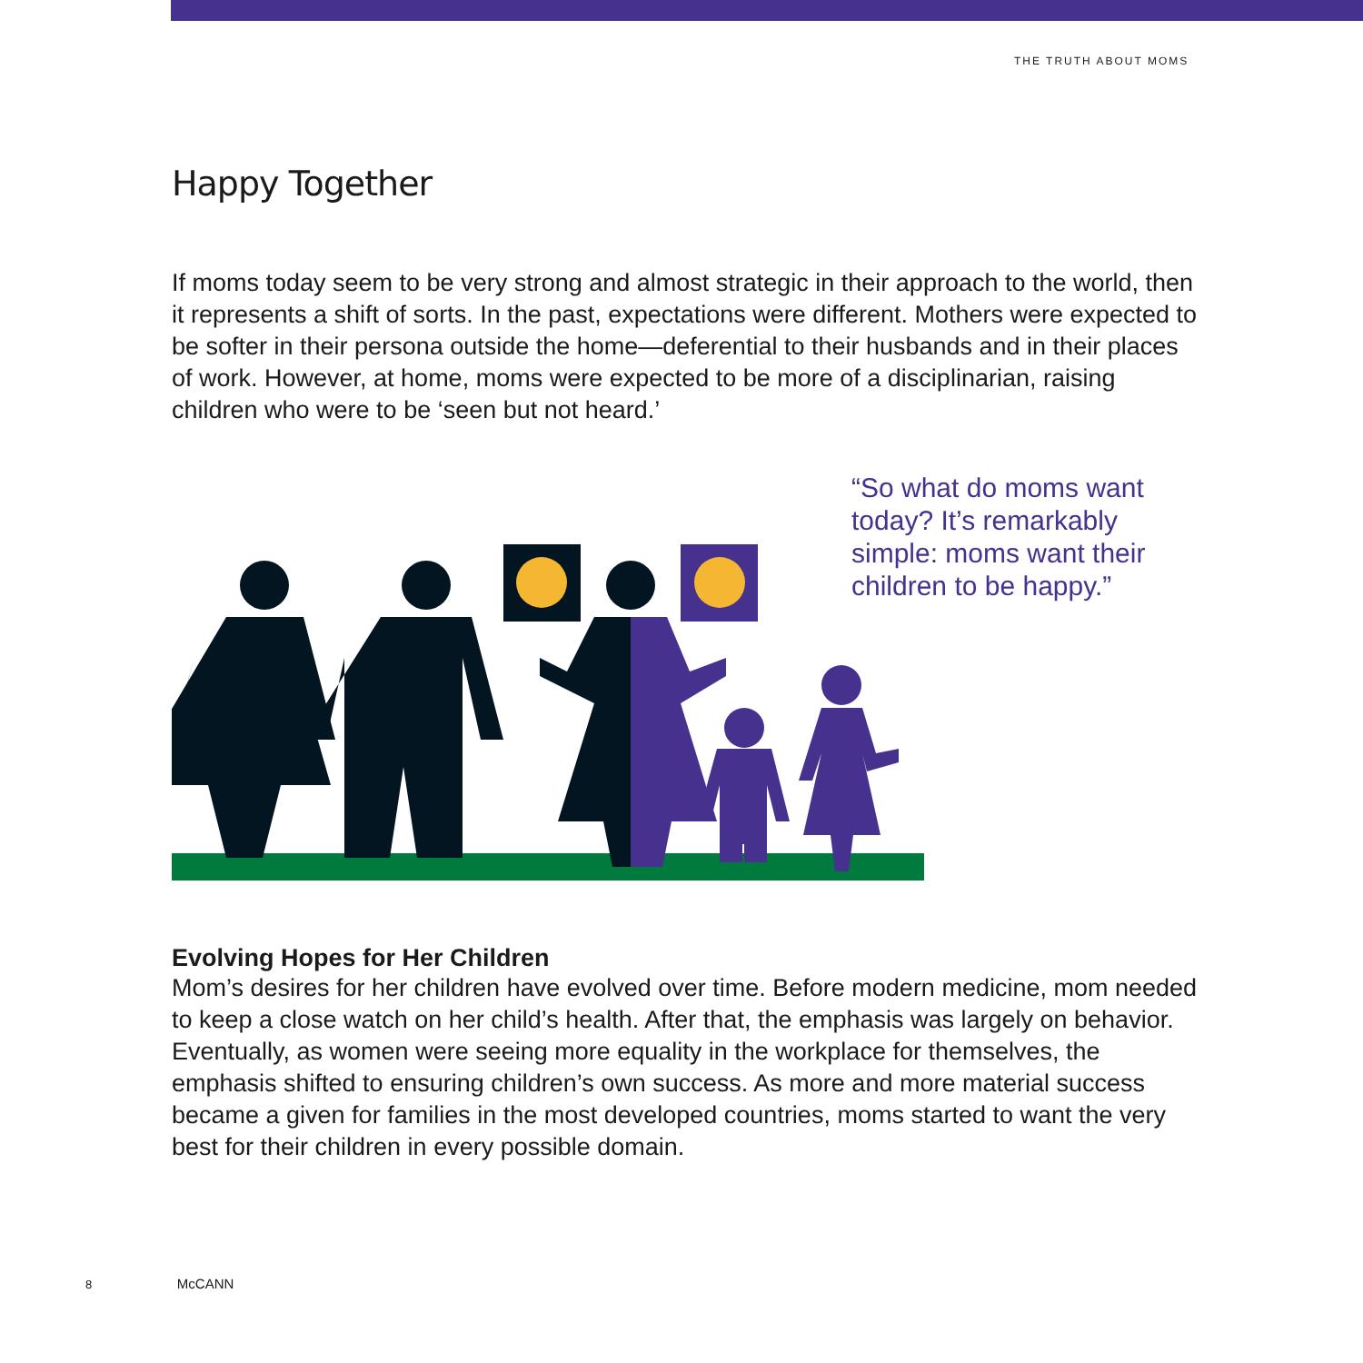THE TRUTH ABOUT MOMS
Happy Together
If moms today seem to be very strong and almost strategic in their approach to the world, then it represents a shift of sorts. In the past, expectations were different. Mothers were expected to be softer in their persona outside the home—deferential to their husbands and in their places of work. However, at home, moms were expected to be more of a disciplinarian, raising children who were to be ‘seen but not heard.’
“So what do moms want today? It’s remarkably simple: moms want their children to be happy.”
Evolving Hopes for Her Children
Mom’s desires for her children have evolved over time. Before modern medicine, mom needed to keep a close watch on her child’s health. After that, the emphasis was largely on behavior. Eventually, as women were seeing more equality in the workplace for themselves, the emphasis shifted to ensuring children’s own success. As more and more material success became a given for families in the most developed countries, moms started to want the very best for their children in every possible domain.
8 McCANN